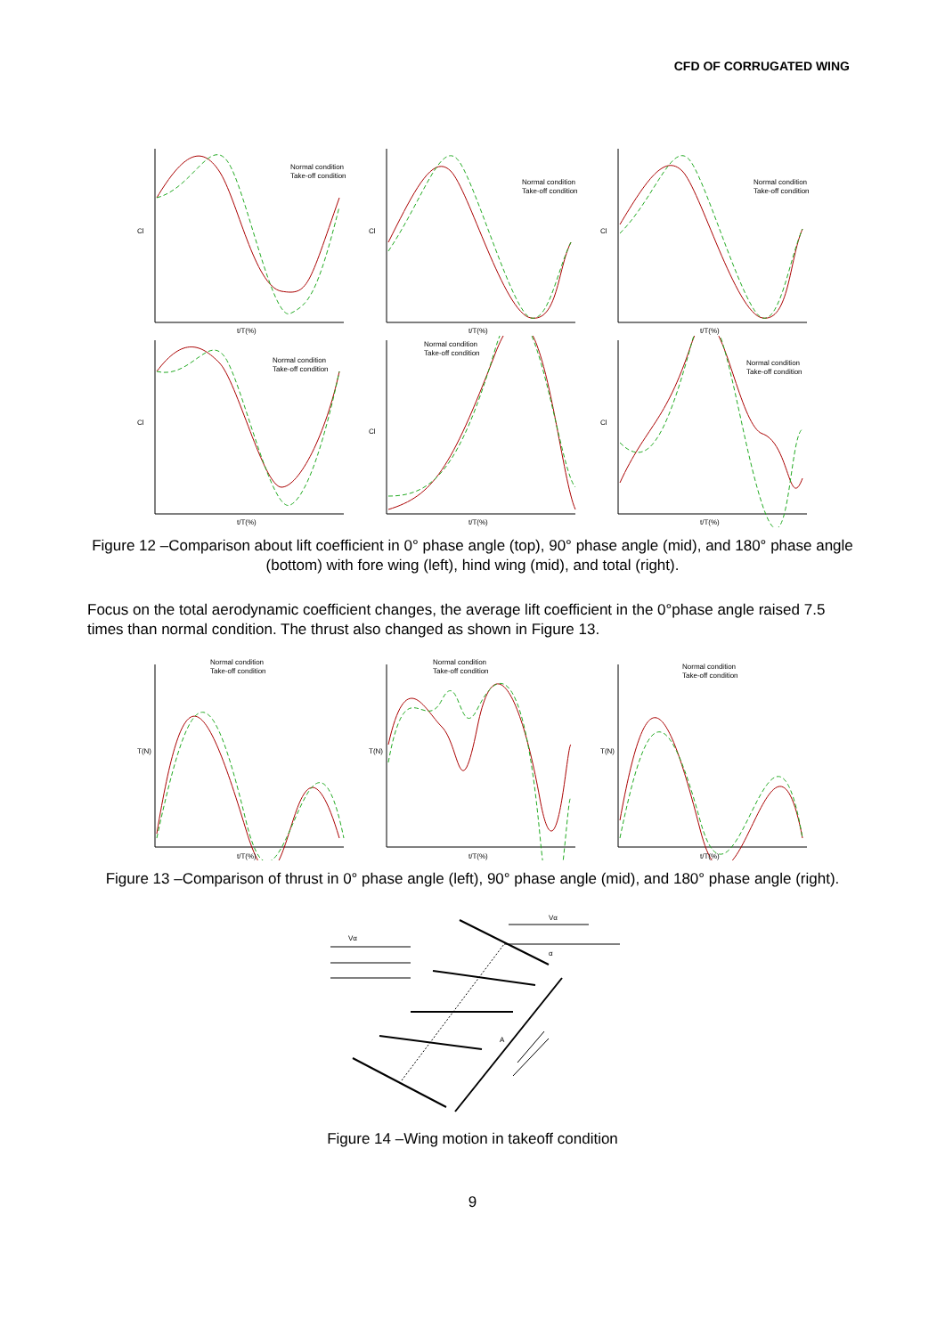CFD OF CORRUGATED WING
Cl
Normal condition
Take-off condition
t/T(%)
Cl
Normal condition
Take-off condition
t/T(%)
Cl
Normal condition
Take-off condition
t/T(%)
Cl
Normal condition
Take-off condition
t/T(%)
Cl
Normal condition
Take-off condition
t/T(%)
Cl
Normal condition
Take-off condition
t/T(%)
Figure 12 –Comparison about lift coefficient in 0° phase angle (top), 90° phase angle (mid), and 180° phase angle (bottom) with fore wing (left), hind wing (mid), and total (right).
Focus on the total aerodynamic coefficient changes, the average lift coefficient in the 0°phase angle raised 7.5 times than normal condition. The thrust also changed as shown in Figure 13.
T(N)
Normal condition
Take-off condition
t/T(%)
T(N)
Normal condition
Take-off condition
t/T(%)
T(N)
Normal condition
Take-off condition
t/T(%)
Figure 13 –Comparison of thrust in 0° phase angle (left), 90° phase angle (mid), and 180° phase angle (right).
Vα
Vα
α
A
Figure 14 –Wing motion in takeoff condition
9